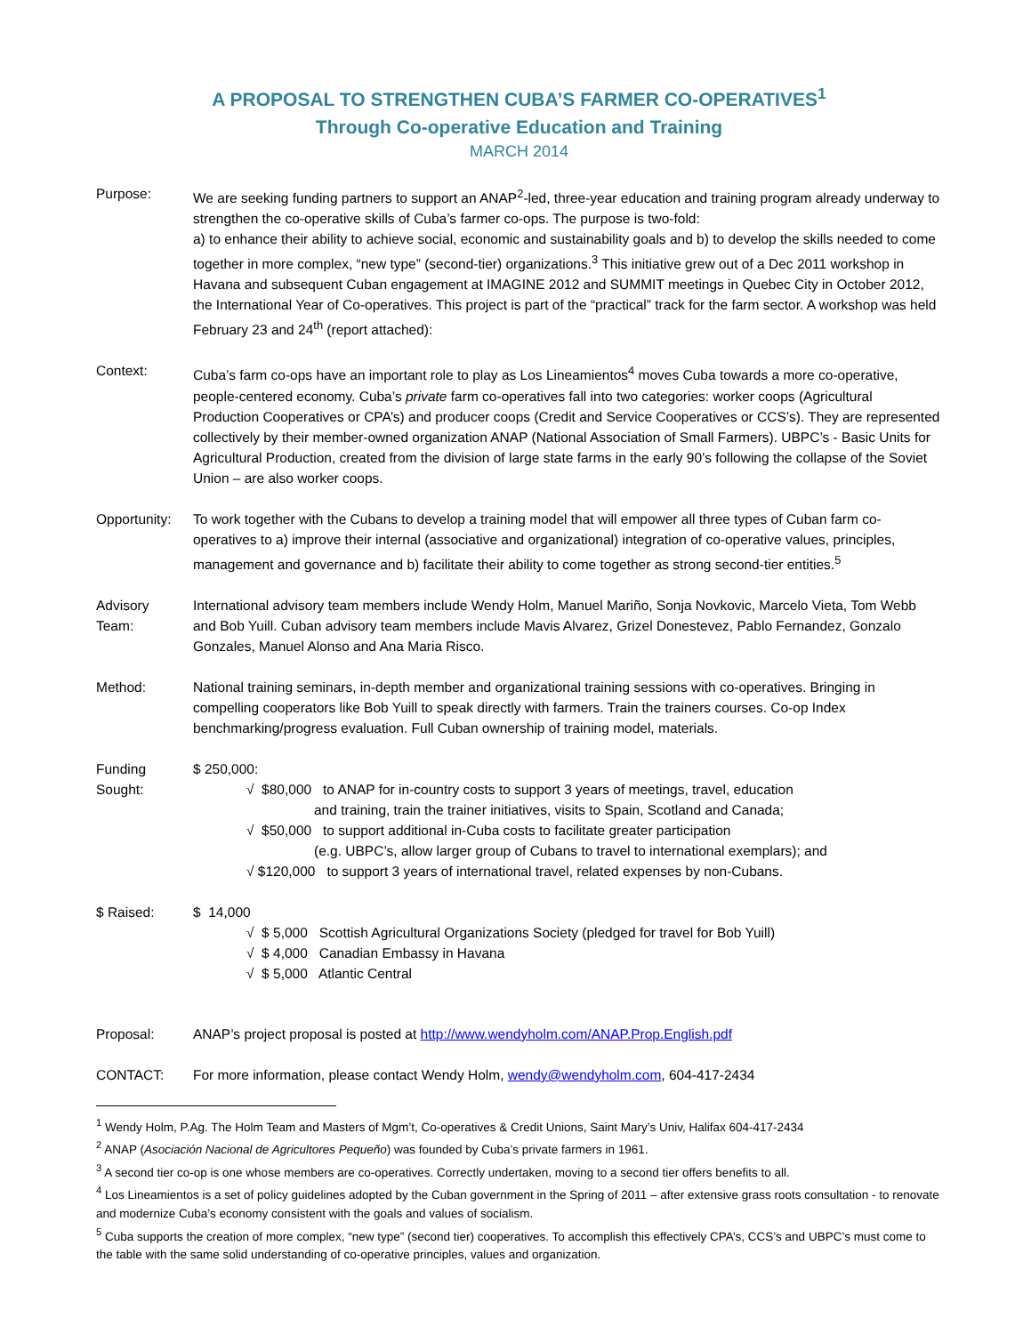A PROPOSAL TO STRENGTHEN CUBA’S FARMER CO-OPERATIVES<sup>1</sup>
Through Co-operative Education and Training
MARCH 2014
Purpose: We are seeking funding partners to support an ANAP<sup>2</sup>-led, three-year education and training program already underway to strengthen the co-operative skills of Cuba’s farmer co-ops. The purpose is two-fold:
a) to enhance their ability to achieve social, economic and sustainability goals and b) to develop the skills needed to come together in more complex, “new type” (second-tier) organizations.<sup>3</sup> This initiative grew out of a Dec 2011 workshop in Havana and subsequent Cuban engagement at IMAGINE 2012 and SUMMIT meetings in Quebec City in October 2012, the International Year of Co-operatives. This project is part of the “practical” track for the farm sector. A workshop was held February 23 and 24<sup>th</sup> (report attached):
Context: Cuba’s farm co-ops have an important role to play as Los Lineamientos<sup>4</sup> moves Cuba towards a more co-operative, people-centered economy. Cuba’s private farm co-operatives fall into two categories: worker coops (Agricultural Production Cooperatives or CPA’s) and producer coops (Credit and Service Cooperatives or CCS’s). They are represented collectively by their member-owned organization ANAP (National Association of Small Farmers). UBPC’s - Basic Units for Agricultural Production, created from the division of large state farms in the early 90’s following the collapse of the Soviet Union – are also worker coops.
Opportunity:
To work together with the Cubans to develop a training model that will empower all three types of Cuban farm co-operatives to a) improve their internal (associative and organizational) integration of co-operative values, principles, management and governance and b) facilitate their ability to come together as strong second-tier entities.<sup>5</sup>
Advisory
Team:
International advisory team members include Wendy Holm, Manuel Mariño, Sonja Novkovic, Marcelo Vieta, Tom Webb and Bob Yuill. Cuban advisory team members include Mavis Alvarez, Grizel Donestevez, Pablo Fernandez, Gonzalo Gonzales, Manuel Alonso and Ana Maria Risco.
Method: National training seminars, in-depth member and organizational training sessions with co-operatives. Bringing in compelling cooperators like Bob Yuill to speak directly with farmers. Train the trainers courses. Co-op Index benchmarking/progress evaluation. Full Cuban ownership of training model, materials.
Funding
Sought:
$ 250,000:
√ $80,000 to ANAP for in-country costs to support 3 years of meetings, travel, education
and training, train the trainer initiatives, visits to Spain, Scotland and Canada;
√ $50,000 to support additional in-Cuba costs to facilitate greater participation
(e.g. UBPC’s, allow larger group of Cubans to travel to international exemplars); and
√ $120,000 to support 3 years of international travel, related expenses by non-Cubans.
$ Raised: $ 14,000
√ $ 5,000 Scottish Agricultural Organizations Society (pledged for travel for Bob Yuill)
√ $ 4,000 Canadian Embassy in Havana
√ $ 5,000 Atlantic Central
Proposal: ANAP’s project proposal is posted at http://www.wendyholm.com/ANAP.Prop.English.pdf
CONTACT: For more information, please contact Wendy Holm, wendy@wendyholm.com, 604-417-2434
<sup>1</sup> Wendy Holm, P.Ag. The Holm Team and Masters of Mgm’t, Co-operatives & Credit Unions, Saint Mary’s Univ, Halifax 604-417-2434
<sup>2</sup> ANAP (Asociación Nacional de Agricultores Pequeño) was founded by Cuba’s private farmers in 1961.
<sup>3</sup> A second tier co-op is one whose members are co-operatives. Correctly undertaken, moving to a second tier offers benefits to all.
<sup>4</sup> Los Lineamientos is a set of policy guidelines adopted by the Cuban government in the Spring of 2011 – after extensive grass roots consultation - to renovate and modernize Cuba’s economy consistent with the goals and values of socialism.
<sup>5</sup> Cuba supports the creation of more complex, “new type” (second tier) cooperatives. To accomplish this effectively CPA’s, CCS’s and UBPC’s must come to the table with the same solid understanding of co-operative principles, values and organization.